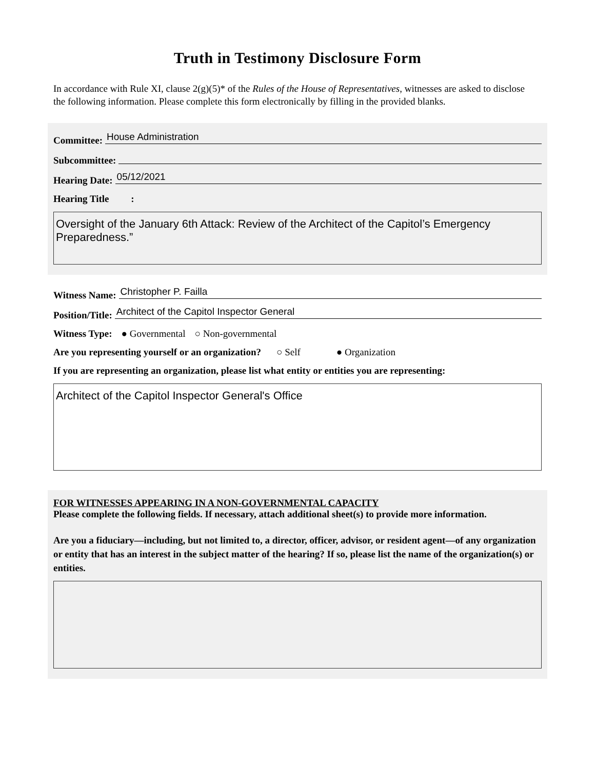Truth in Testimony Disclosure Form
In accordance with Rule XI, clause 2(g)(5)* of the Rules of the House of Representatives, witnesses are asked to disclose the following information. Please complete this form electronically by filling in the provided blanks.
Committee: House Administration
Subcommittee:
Hearing Date: 05/12/2021
Hearing Title :
Oversight of the January 6th Attack: Review of the Architect of the Capitol’s Emergency Preparedness.”
Witness Name: Christopher P. Failla
Position/Title: Architect of the Capitol Inspector General
Witness Type: ● Governmental ○ Non-governmental
Are you representing yourself or an organization? ○ Self ● Organization
If you are representing an organization, please list what entity or entities you are representing:
Architect of the Capitol Inspector General's Office
FOR WITNESSES APPEARING IN A NON-GOVERNMENTAL CAPACITY
Please complete the following fields. If necessary, attach additional sheet(s) to provide more information.
Are you a fiduciary—including, but not limited to, a director, officer, advisor, or resident agent—of any organization or entity that has an interest in the subject matter of the hearing? If so, please list the name of the organization(s) or entities.